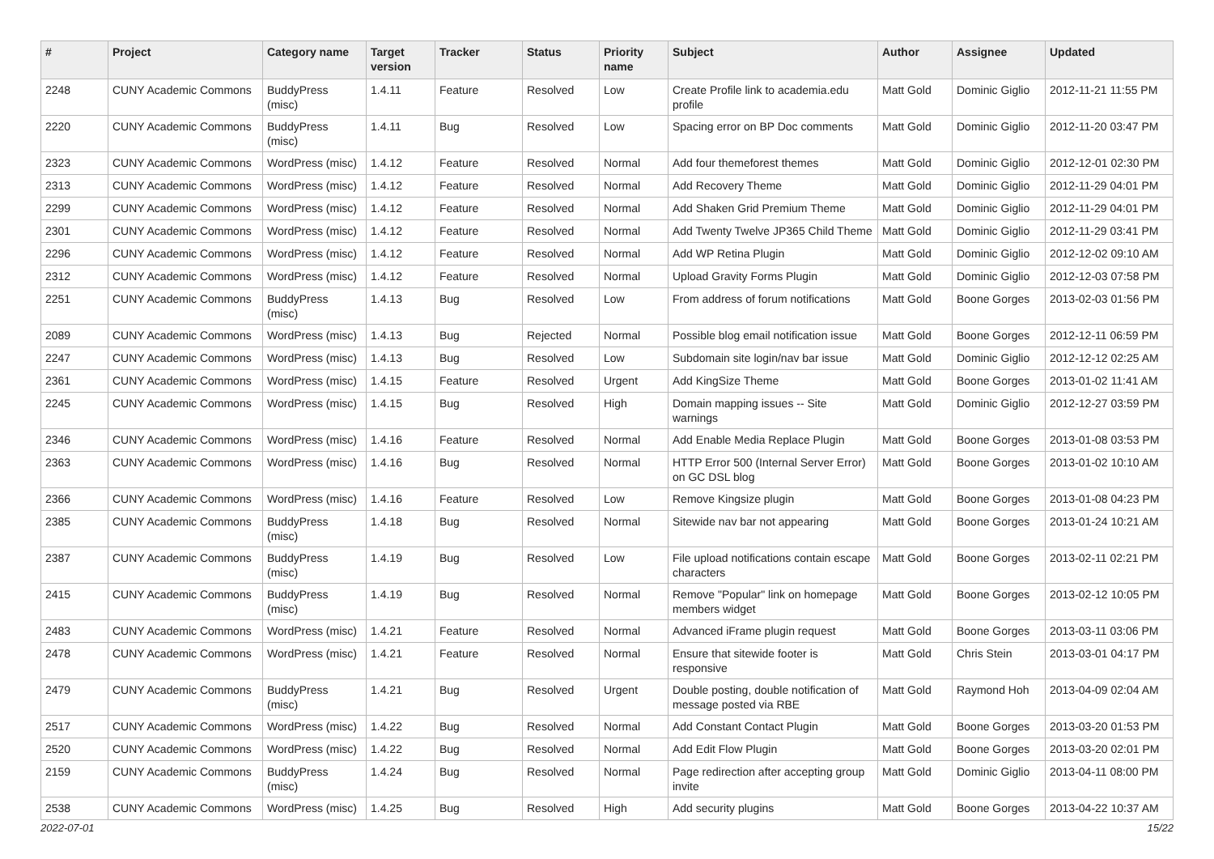| # | Project | Category name | Target version | Tracker | Status | Priority name | Subject | Author | Assignee | Updated |
| --- | --- | --- | --- | --- | --- | --- | --- | --- | --- | --- |
| 2248 | CUNY Academic Commons | BuddyPress (misc) | 1.4.11 | Feature | Resolved | Low | Create Profile link to academia.edu profile | Matt Gold | Dominic Giglio | 2012-11-21 11:55 PM |
| 2220 | CUNY Academic Commons | BuddyPress (misc) | 1.4.11 | Bug | Resolved | Low | Spacing error on BP Doc comments | Matt Gold | Dominic Giglio | 2012-11-20 03:47 PM |
| 2323 | CUNY Academic Commons | WordPress (misc) | 1.4.12 | Feature | Resolved | Normal | Add four themeforest themes | Matt Gold | Dominic Giglio | 2012-12-01 02:30 PM |
| 2313 | CUNY Academic Commons | WordPress (misc) | 1.4.12 | Feature | Resolved | Normal | Add Recovery Theme | Matt Gold | Dominic Giglio | 2012-11-29 04:01 PM |
| 2299 | CUNY Academic Commons | WordPress (misc) | 1.4.12 | Feature | Resolved | Normal | Add Shaken Grid Premium Theme | Matt Gold | Dominic Giglio | 2012-11-29 04:01 PM |
| 2301 | CUNY Academic Commons | WordPress (misc) | 1.4.12 | Feature | Resolved | Normal | Add Twenty Twelve JP365 Child Theme | Matt Gold | Dominic Giglio | 2012-11-29 03:41 PM |
| 2296 | CUNY Academic Commons | WordPress (misc) | 1.4.12 | Feature | Resolved | Normal | Add WP Retina Plugin | Matt Gold | Dominic Giglio | 2012-12-02 09:10 AM |
| 2312 | CUNY Academic Commons | WordPress (misc) | 1.4.12 | Feature | Resolved | Normal | Upload Gravity Forms Plugin | Matt Gold | Dominic Giglio | 2012-12-03 07:58 PM |
| 2251 | CUNY Academic Commons | BuddyPress (misc) | 1.4.13 | Bug | Resolved | Low | From address of forum notifications | Matt Gold | Boone Gorges | 2013-02-03 01:56 PM |
| 2089 | CUNY Academic Commons | WordPress (misc) | 1.4.13 | Bug | Rejected | Normal | Possible blog email notification issue | Matt Gold | Boone Gorges | 2012-12-11 06:59 PM |
| 2247 | CUNY Academic Commons | WordPress (misc) | 1.4.13 | Bug | Resolved | Low | Subdomain site login/nav bar issue | Matt Gold | Dominic Giglio | 2012-12-12 02:25 AM |
| 2361 | CUNY Academic Commons | WordPress (misc) | 1.4.15 | Feature | Resolved | Urgent | Add KingSize Theme | Matt Gold | Boone Gorges | 2013-01-02 11:41 AM |
| 2245 | CUNY Academic Commons | WordPress (misc) | 1.4.15 | Bug | Resolved | High | Domain mapping issues -- Site warnings | Matt Gold | Dominic Giglio | 2012-12-27 03:59 PM |
| 2346 | CUNY Academic Commons | WordPress (misc) | 1.4.16 | Feature | Resolved | Normal | Add Enable Media Replace Plugin | Matt Gold | Boone Gorges | 2013-01-08 03:53 PM |
| 2363 | CUNY Academic Commons | WordPress (misc) | 1.4.16 | Bug | Resolved | Normal | HTTP Error 500 (Internal Server Error) on GC DSL blog | Matt Gold | Boone Gorges | 2013-01-02 10:10 AM |
| 2366 | CUNY Academic Commons | WordPress (misc) | 1.4.16 | Feature | Resolved | Low | Remove Kingsize plugin | Matt Gold | Boone Gorges | 2013-01-08 04:23 PM |
| 2385 | CUNY Academic Commons | BuddyPress (misc) | 1.4.18 | Bug | Resolved | Normal | Sitewide nav bar not appearing | Matt Gold | Boone Gorges | 2013-01-24 10:21 AM |
| 2387 | CUNY Academic Commons | BuddyPress (misc) | 1.4.19 | Bug | Resolved | Low | File upload notifications contain escape characters | Matt Gold | Boone Gorges | 2013-02-11 02:21 PM |
| 2415 | CUNY Academic Commons | BuddyPress (misc) | 1.4.19 | Bug | Resolved | Normal | Remove "Popular" link on homepage members widget | Matt Gold | Boone Gorges | 2013-02-12 10:05 PM |
| 2483 | CUNY Academic Commons | WordPress (misc) | 1.4.21 | Feature | Resolved | Normal | Advanced iFrame plugin request | Matt Gold | Boone Gorges | 2013-03-11 03:06 PM |
| 2478 | CUNY Academic Commons | WordPress (misc) | 1.4.21 | Feature | Resolved | Normal | Ensure that sitewide footer is responsive | Matt Gold | Chris Stein | 2013-03-01 04:17 PM |
| 2479 | CUNY Academic Commons | BuddyPress (misc) | 1.4.21 | Bug | Resolved | Urgent | Double posting, double notification of message posted via RBE | Matt Gold | Raymond Hoh | 2013-04-09 02:04 AM |
| 2517 | CUNY Academic Commons | WordPress (misc) | 1.4.22 | Bug | Resolved | Normal | Add Constant Contact Plugin | Matt Gold | Boone Gorges | 2013-03-20 01:53 PM |
| 2520 | CUNY Academic Commons | WordPress (misc) | 1.4.22 | Bug | Resolved | Normal | Add Edit Flow Plugin | Matt Gold | Boone Gorges | 2013-03-20 02:01 PM |
| 2159 | CUNY Academic Commons | BuddyPress (misc) | 1.4.24 | Bug | Resolved | Normal | Page redirection after accepting group invite | Matt Gold | Dominic Giglio | 2013-04-11 08:00 PM |
| 2538 | CUNY Academic Commons | WordPress (misc) | 1.4.25 | Bug | Resolved | High | Add security plugins | Matt Gold | Boone Gorges | 2013-04-22 10:37 AM |
2022-07-01 15/22